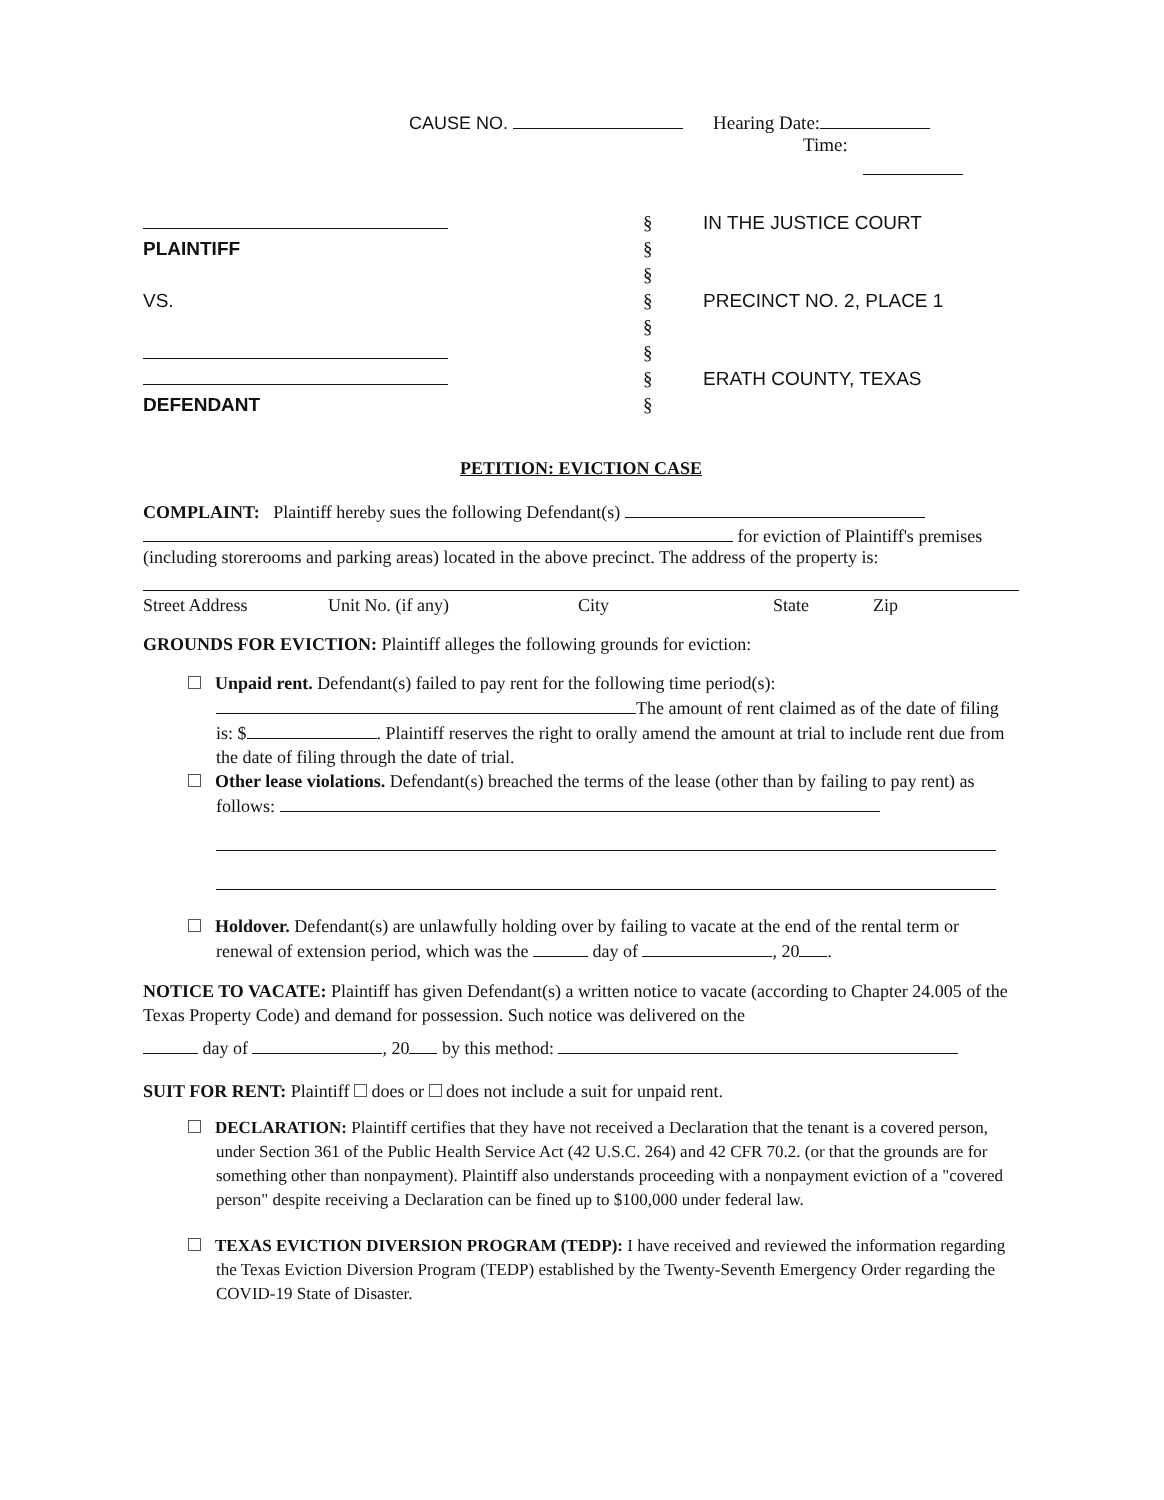CAUSE NO. Hearing Date:
Time:
PLAINTIFF
VS.
DEFENDANT
§
§
§
§
§
§
§
§
IN THE JUSTICE COURT
PRECINCT NO. 2, PLACE 1
ERATH COUNTY, TEXAS
PETITION: EVICTION CASE
COMPLAINT: Plaintiff hereby sues the following Defendant(s)
for eviction of Plaintiff's premises
(including storerooms and parking areas) located in the above precinct. The address of the property is:
Street Address Unit No. (if any) City State Zip
GROUNDS FOR EVICTION: Plaintiff alleges the following grounds for eviction:
Unpaid rent. Defendant(s) failed to pay rent for the following time period(s): The amount of rent claimed as of the date of filing is: $ . Plaintiff reserves the right to orally amend the amount at trial to include rent due from the date of filing through the date of trial.
Other lease violations. Defendant(s) breached the terms of the lease (other than by failing to pay rent) as follows:
Holdover. Defendant(s) are unlawfully holding over by failing to vacate at the end of the rental term or renewal of extension period, which was the day of , 20 .
NOTICE TO VACATE: Plaintiff has given Defendant(s) a written notice to vacate (according to Chapter 24.005 of the Texas Property Code) and demand for possession. Such notice was delivered on the
day of , 20 by this method:
SUIT FOR RENT: Plaintiff does or does not include a suit for unpaid rent.
DECLARATION: Plaintiff certifies that they have not received a Declaration that the tenant is a covered person, under Section 361 of the Public Health Service Act (42 U.S.C. 264) and 42 CFR 70.2. (or that the grounds are for something other than nonpayment). Plaintiff also understands proceeding with a nonpayment eviction of a "covered person" despite receiving a Declaration can be fined up to $100,000 under federal law.
TEXAS EVICTION DIVERSION PROGRAM (TEDP): I have received and reviewed the information regarding the Texas Eviction Diversion Program (TEDP) established by the Twenty-Seventh Emergency Order regarding the COVID-19 State of Disaster.